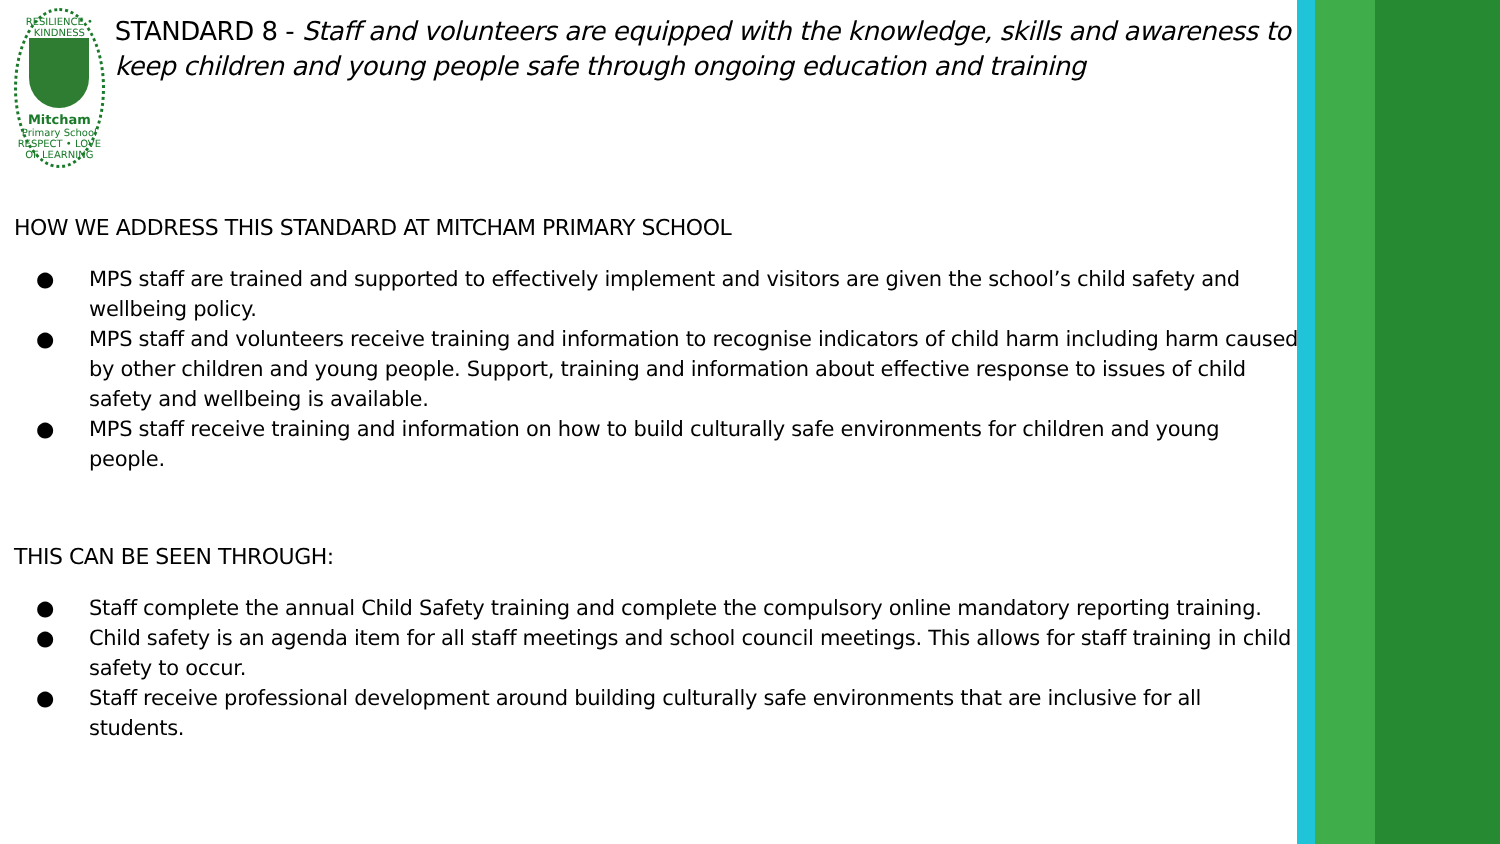RESILIENCE • KINDNESS
Mitcham
Primary School
RESPECT • LOVE OF LEARNING
STANDARD 8 - Staff and volunteers are equipped with the knowledge, skills and awareness to keep children and young people safe through ongoing education and training
HOW WE ADDRESS THIS STANDARD AT MITCHAM PRIMARY SCHOOL
● MPS staff are trained and supported to effectively implement and visitors are given the school’s child safety and wellbeing policy.
● MPS staff and volunteers receive training and information to recognise indicators of child harm including harm caused by other children and young people. Support, training and information about effective response to issues of child safety and wellbeing is available.
● MPS staff receive training and information on how to build culturally safe environments for children and young people.
THIS CAN BE SEEN THROUGH:
● Staff complete the annual Child Safety training and complete the compulsory online mandatory reporting training.
● Child safety is an agenda item for all staff meetings and school council meetings. This allows for staff training in child safety to occur.
● Staff receive professional development around building culturally safe environments that are inclusive for all students.